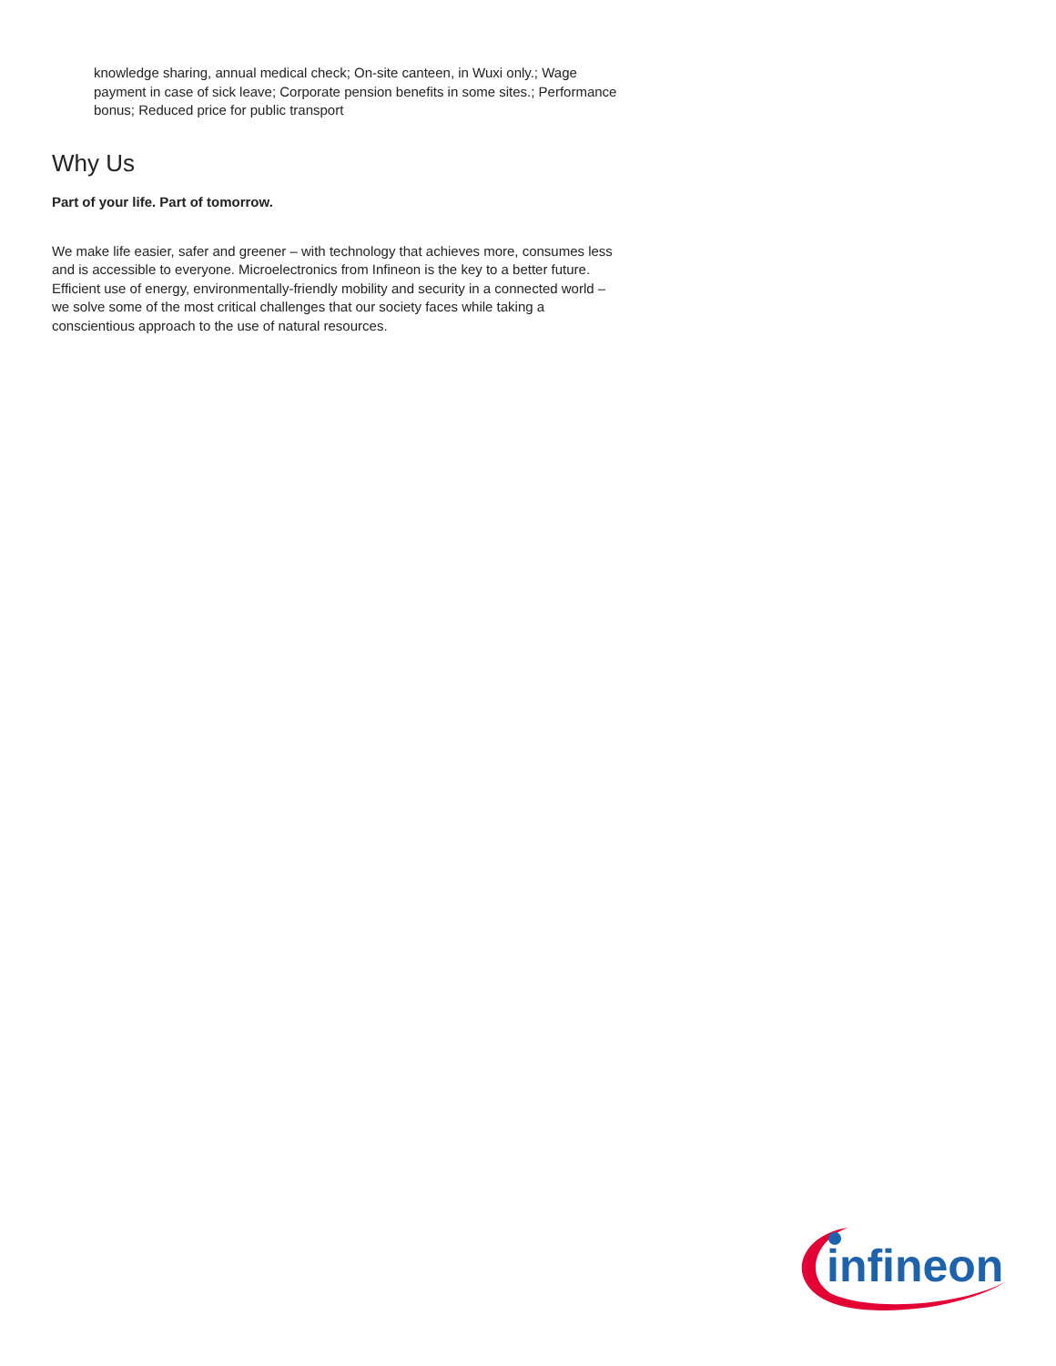knowledge sharing, annual medical check; On-site canteen, in Wuxi only.; Wage payment in case of sick leave; Corporate pension benefits in some sites.; Performance bonus; Reduced price for public transport
Why Us
Part of your life. Part of tomorrow.
We make life easier, safer and greener – with technology that achieves more, consumes less and is accessible to everyone. Microelectronics from Infineon is the key to a better future. Efficient use of energy, environmentally-friendly mobility and security in a connected world – we solve some of the most critical challenges that our society faces while taking a conscientious approach to the use of natural resources.
infineon